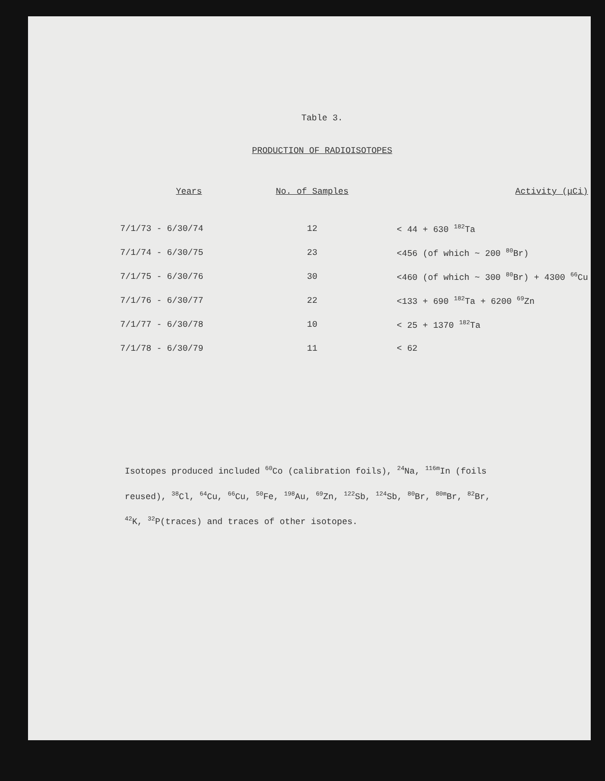Table 3.
PRODUCTION OF RADIOISOTOPES
| Years | No. of Samples | Activity (μCi) |
| --- | --- | --- |
| 7/1/73 - 6/30/74 | 12 | < 44 + 630 <sup>182</sup>Ta |
| 7/1/74 - 6/30/75 | 23 | <456 (of which ~ 200 <sup>80</sup>Br) |
| 7/1/75 - 6/30/76 | 30 | <460 (of which ~ 300 <sup>80</sup>Br) + 4300 <sup>66</sup>Cu |
| 7/1/76 - 6/30/77 | 22 | <133 + 690 <sup>182</sup>Ta + 6200 <sup>69</sup>Zn |
| 7/1/77 - 6/30/78 | 10 | < 25 + 1370 <sup>182</sup>Ta |
| 7/1/78 - 6/30/79 | 11 | < 62 |
Isotopes produced included <sup>60</sup>Co (calibration foils), <sup>24</sup>Na, <sup>116m</sup>In (foils reused), <sup>38</sup>Cl, <sup>64</sup>Cu, <sup>66</sup>Cu, <sup>50</sup>Fe, <sup>198</sup>Au, <sup>69</sup>Zn, <sup>122</sup>Sb, <sup>124</sup>Sb, <sup>80</sup>Br, <sup>80m</sup>Br, <sup>82</sup>Br, <sup>42</sup>K, <sup>32</sup>P(traces) and traces of other isotopes.